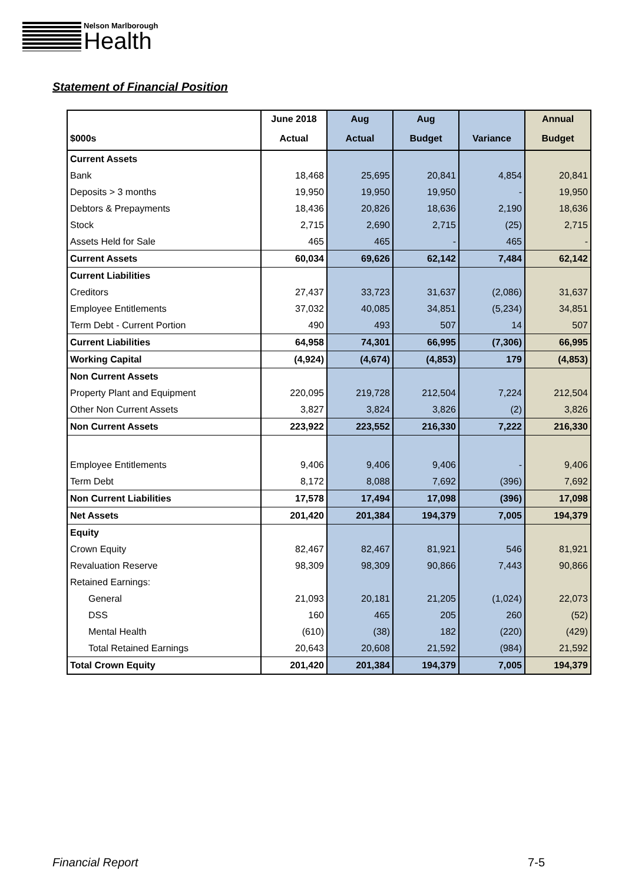Nelson Marlborough
Health
Statement of Financial Position
| | June 2018 | Aug | Aug | | Annual |
| --- | --- | --- | --- | --- | --- |
| $000s | Actual | Actual | Budget | Variance | Budget |
| Current Assets | | | | | |
| Bank | 18,468 | 25,695 | 20,841 | 4,854 | 20,841 |
| Deposits > 3 months | 19,950 | 19,950 | 19,950 | - | 19,950 |
| Debtors & Prepayments | 18,436 | 20,826 | 18,636 | 2,190 | 18,636 |
| Stock | 2,715 | 2,690 | 2,715 | (25) | 2,715 |
| Assets Held for Sale | 465 | 465 | - | 465 | - |
| Current Assets | 60,034 | 69,626 | 62,142 | 7,484 | 62,142 |
| Current Liabilities | | | | | |
| Creditors | 27,437 | 33,723 | 31,637 | (2,086) | 31,637 |
| Employee Entitlements | 37,032 | 40,085 | 34,851 | (5,234) | 34,851 |
| Term Debt - Current Portion | 490 | 493 | 507 | 14 | 507 |
| Current Liabilities | 64,958 | 74,301 | 66,995 | (7,306) | 66,995 |
| Working Capital | (4,924) | (4,674) | (4,853) | 179 | (4,853) |
| Non Current Assets | | | | | |
| Property Plant and Equipment | 220,095 | 219,728 | 212,504 | 7,224 | 212,504 |
| Other Non Current Assets | 3,827 | 3,824 | 3,826 | (2) | 3,826 |
| Non Current Assets | 223,922 | 223,552 | 216,330 | 7,222 | 216,330 |
| Employee Entitlements | 9,406 | 9,406 | 9,406 | - | 9,406 |
| Term Debt | 8,172 | 8,088 | 7,692 | (396) | 7,692 |
| Non Current Liabilities | 17,578 | 17,494 | 17,098 | (396) | 17,098 |
| Net Assets | 201,420 | 201,384 | 194,379 | 7,005 | 194,379 |
| Equity | | | | | |
| Crown Equity | 82,467 | 82,467 | 81,921 | 546 | 81,921 |
| Revaluation Reserve | 98,309 | 98,309 | 90,866 | 7,443 | 90,866 |
| Retained Earnings: | | | | | |
| General | 21,093 | 20,181 | 21,205 | (1,024) | 22,073 |
| DSS | 160 | 465 | 205 | 260 | (52) |
| Mental Health | (610) | (38) | 182 | (220) | (429) |
| Total Retained Earnings | 20,643 | 20,608 | 21,592 | (984) | 21,592 |
| Total Crown Equity | 201,420 | 201,384 | 194,379 | 7,005 | 194,379 |
Financial Report 7-5